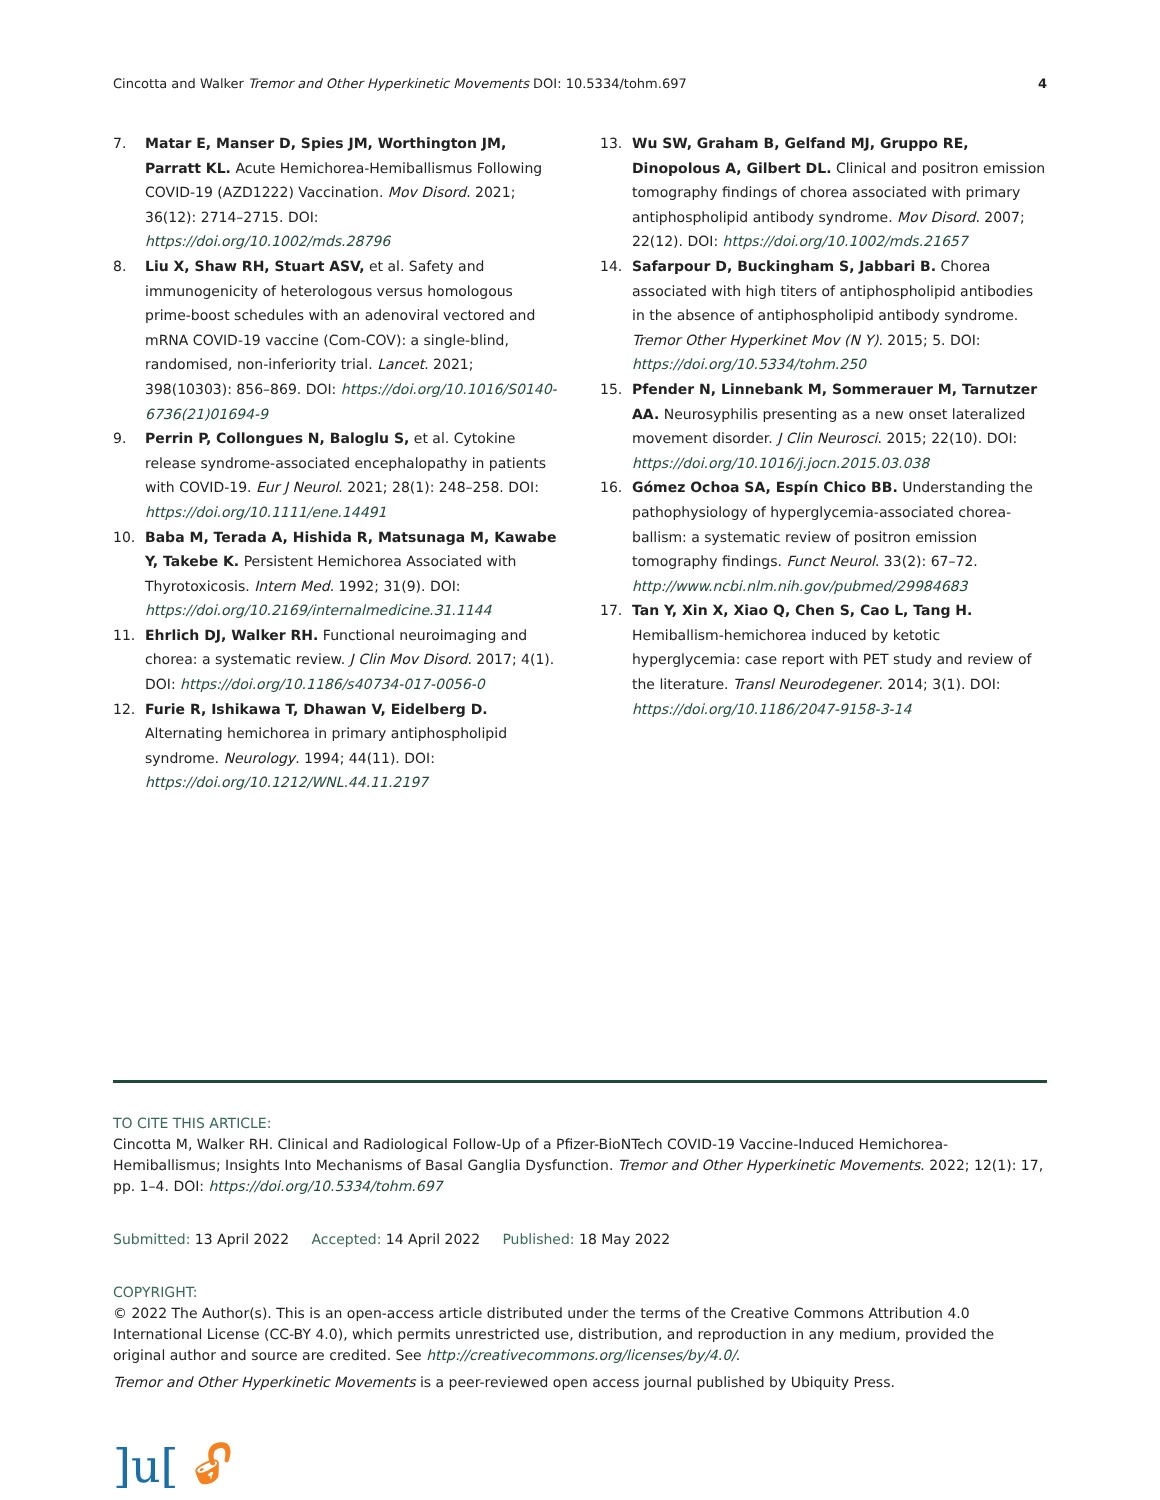Cincotta and Walker Tremor and Other Hyperkinetic Movements DOI: 10.5334/tohm.697
4
7. Matar E, Manser D, Spies JM, Worthington JM, Parratt KL. Acute Hemichorea-Hemiballismus Following COVID-19 (AZD1222) Vaccination. Mov Disord. 2021; 36(12): 2714–2715. DOI: https://doi.org/10.1002/mds.28796
8. Liu X, Shaw RH, Stuart ASV, et al. Safety and immunogenicity of heterologous versus homologous prime-boost schedules with an adenoviral vectored and mRNA COVID-19 vaccine (Com-COV): a single-blind, randomised, non-inferiority trial. Lancet. 2021; 398(10303): 856–869. DOI: https://doi.org/10.1016/S0140-6736(21)01694-9
9. Perrin P, Collongues N, Baloglu S, et al. Cytokine release syndrome-associated encephalopathy in patients with COVID-19. Eur J Neurol. 2021; 28(1): 248–258. DOI: https://doi.org/10.1111/ene.14491
10. Baba M, Terada A, Hishida R, Matsunaga M, Kawabe Y, Takebe K. Persistent Hemichorea Associated with Thyrotoxicosis. Intern Med. 1992; 31(9). DOI: https://doi.org/10.2169/internalmedicine.31.1144
11. Ehrlich DJ, Walker RH. Functional neuroimaging and chorea: a systematic review. J Clin Mov Disord. 2017; 4(1). DOI: https://doi.org/10.1186/s40734-017-0056-0
12. Furie R, Ishikawa T, Dhawan V, Eidelberg D. Alternating hemichorea in primary antiphospholipid syndrome. Neurology. 1994; 44(11). DOI: https://doi.org/10.1212/WNL.44.11.2197
13. Wu SW, Graham B, Gelfand MJ, Gruppo RE, Dinopolous A, Gilbert DL. Clinical and positron emission tomography findings of chorea associated with primary antiphospholipid antibody syndrome. Mov Disord. 2007; 22(12). DOI: https://doi.org/10.1002/mds.21657
14. Safarpour D, Buckingham S, Jabbari B. Chorea associated with high titers of antiphospholipid antibodies in the absence of antiphospholipid antibody syndrome. Tremor Other Hyperkinet Mov (N Y). 2015; 5. DOI: https://doi.org/10.5334/tohm.250
15. Pfender N, Linnebank M, Sommerauer M, Tarnutzer AA. Neurosyphilis presenting as a new onset lateralized movement disorder. J Clin Neurosci. 2015; 22(10). DOI: https://doi.org/10.1016/j.jocn.2015.03.038
16. Gómez Ochoa SA, Espín Chico BB. Understanding the pathophysiology of hyperglycemia-associated chorea-ballism: a systematic review of positron emission tomography findings. Funct Neurol. 33(2): 67–72. http://www.ncbi.nlm.nih.gov/pubmed/29984683
17. Tan Y, Xin X, Xiao Q, Chen S, Cao L, Tang H. Hemiballism-hemichorea induced by ketotic hyperglycemia: case report with PET study and review of the literature. Transl Neurodegener. 2014; 3(1). DOI: https://doi.org/10.1186/2047-9158-3-14
TO CITE THIS ARTICLE:
Cincotta M, Walker RH. Clinical and Radiological Follow-Up of a Pfizer-BioNTech COVID-19 Vaccine-Induced Hemichorea-Hemiballismus; Insights Into Mechanisms of Basal Ganglia Dysfunction. Tremor and Other Hyperkinetic Movements. 2022; 12(1): 17, pp. 1–4. DOI: https://doi.org/10.5334/tohm.697
Submitted: 13 April 2022 Accepted: 14 April 2022 Published: 18 May 2022
COPYRIGHT:
© 2022 The Author(s). This is an open-access article distributed under the terms of the Creative Commons Attribution 4.0 International License (CC-BY 4.0), which permits unrestricted use, distribution, and reproduction in any medium, provided the original author and source are credited. See http://creativecommons.org/licenses/by/4.0/.
Tremor and Other Hyperkinetic Movements is a peer-reviewed open access journal published by Ubiquity Press.
]u[ 🔓︎